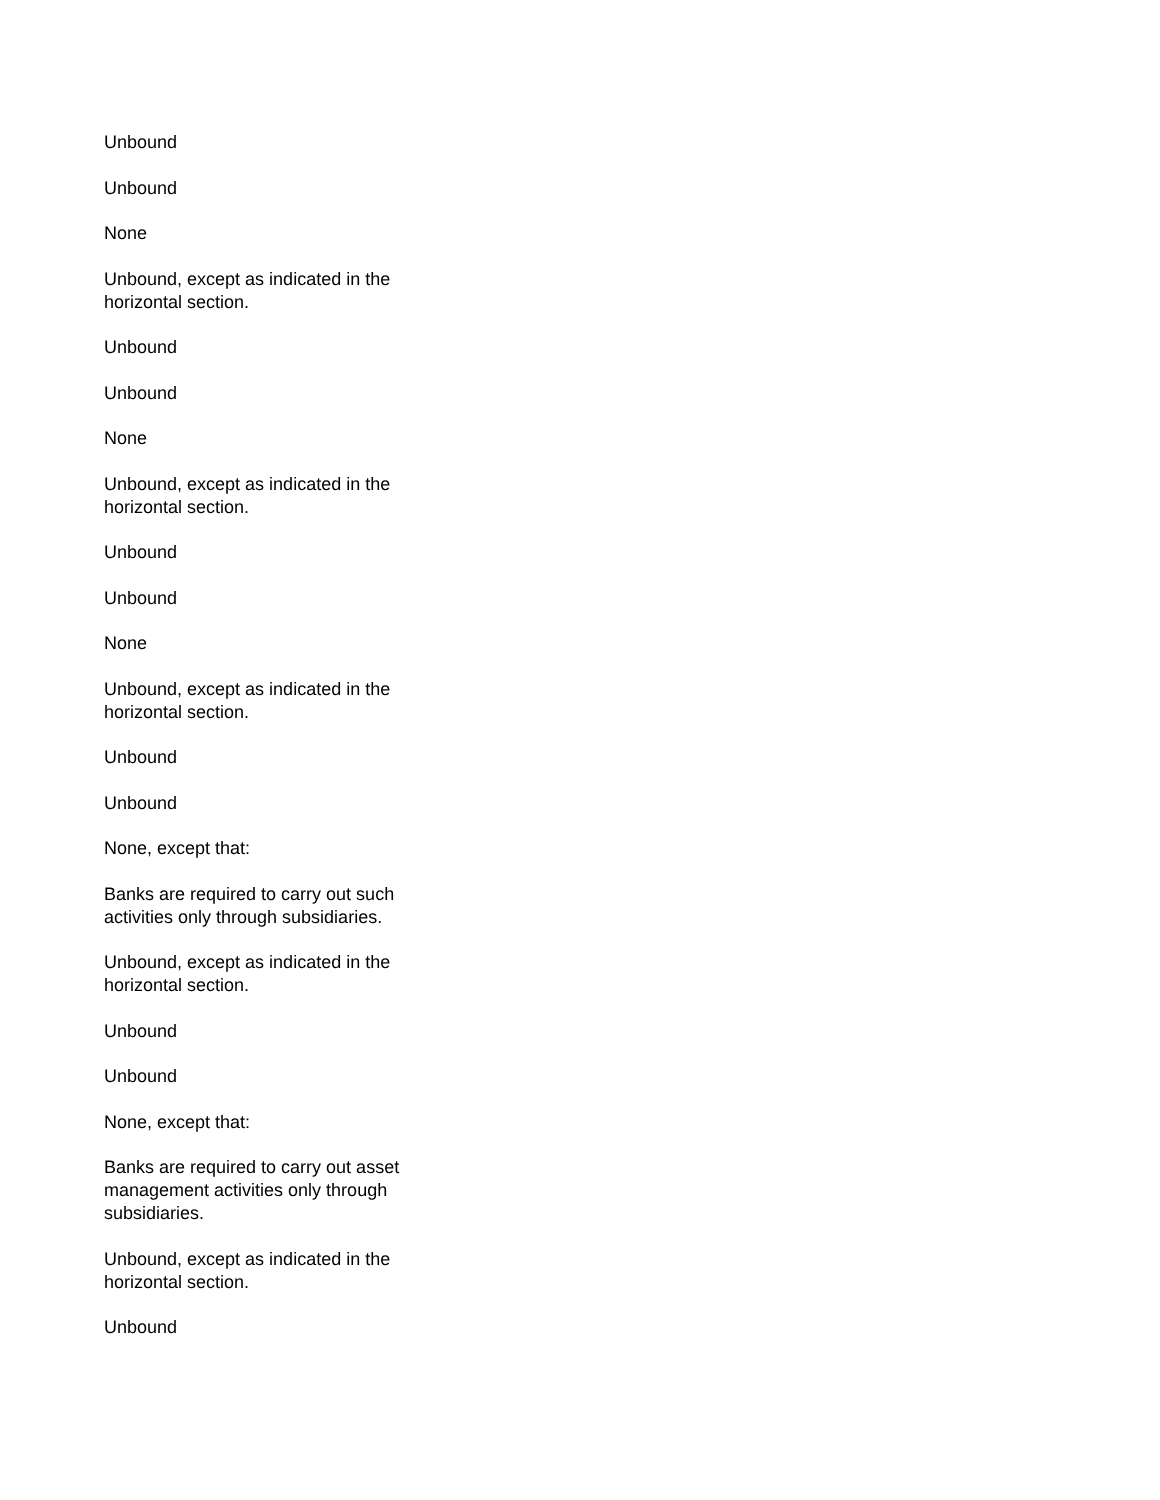Unbound
Unbound
None
Unbound, except as indicated in the horizontal section.
Unbound
Unbound
None
Unbound, except as indicated in the horizontal section.
Unbound
Unbound
None
Unbound, except as indicated in the horizontal section.
Unbound
Unbound
None, except that:
Banks are required to carry out such activities only through subsidiaries.
Unbound, except as indicated in the horizontal section.
Unbound
Unbound
None, except that:
Banks are required to carry out asset management activities only through subsidiaries.
Unbound, except as indicated in the horizontal section.
Unbound